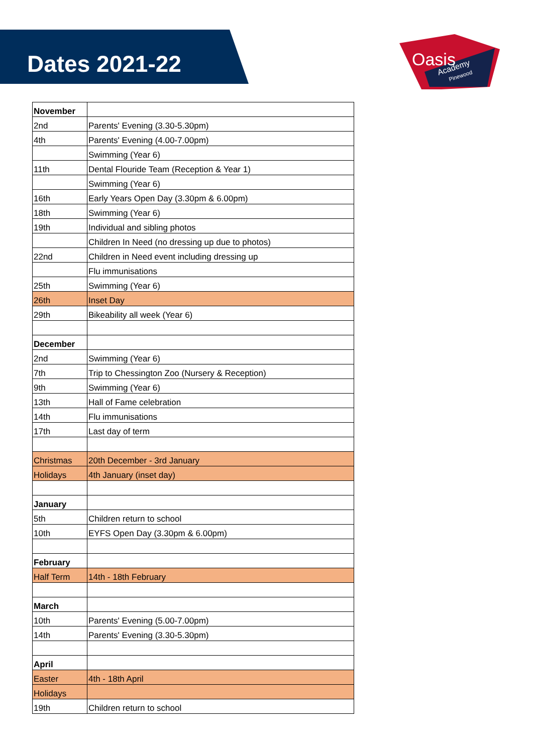Oasis
Academy
Pinewood
Dates 2021-22
| November | |
| 2nd | Parents' Evening (3.30-5.30pm) |
| 4th | Parents' Evening (4.00-7.00pm) |
| | Swimming (Year 6) |
| 11th | Dental Flouride Team (Reception & Year 1) |
| | Swimming (Year 6) |
| 16th | Early Years Open Day (3.30pm & 6.00pm) |
| 18th | Swimming (Year 6) |
| 19th | Individual and sibling photos |
| | Children In Need (no dressing up due to photos) |
| 22nd | Children in Need event including dressing up |
| | Flu immunisations |
| 25th | Swimming (Year 6) |
| 26th | Inset Day |
| 29th | Bikeability all week (Year 6) |
| December | |
| 2nd | Swimming (Year 6) |
| 7th | Trip to Chessington Zoo (Nursery & Reception) |
| 9th | Swimming (Year 6) |
| 13th | Hall of Fame celebration |
| 14th | Flu immunisations |
| 17th | Last day of term |
| Christmas | 20th December - 3rd January |
| Holidays | 4th January (inset day) |
| January | |
| 5th | Children return to school |
| 10th | EYFS Open Day (3.30pm & 6.00pm) |
| February | |
| Half Term | 14th - 18th February |
| March | |
| 10th | Parents' Evening (5.00-7.00pm) |
| 14th | Parents' Evening (3.30-5.30pm) |
| April | |
| Easter | 4th - 18th April |
| Holidays | |
| 19th | Children return to school |